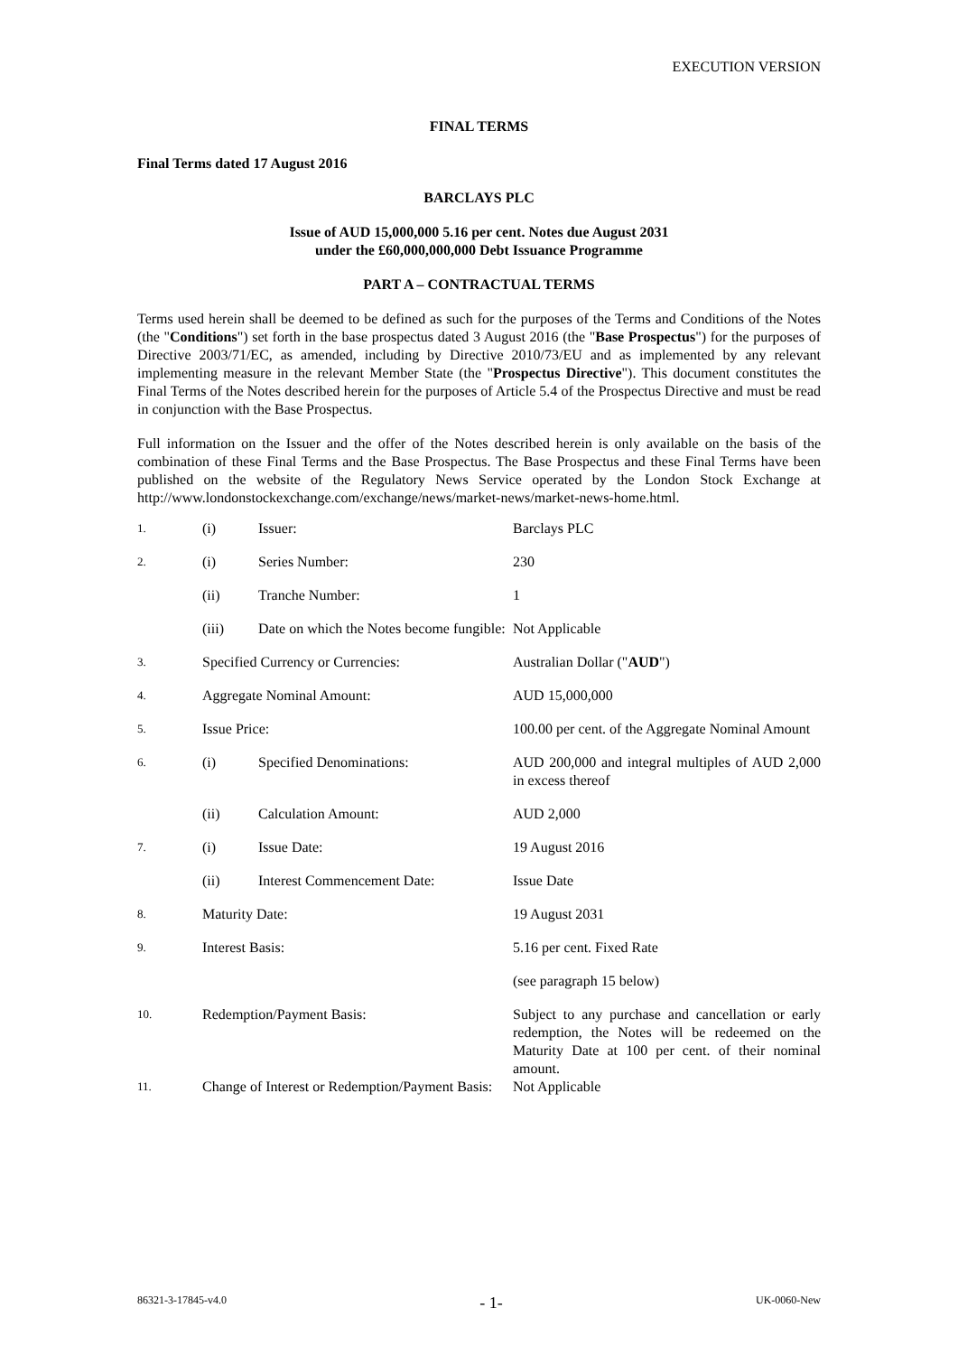EXECUTION VERSION
FINAL TERMS
Final Terms dated 17 August 2016
BARCLAYS PLC
Issue of AUD 15,000,000 5.16 per cent. Notes due August 2031
under the £60,000,000,000 Debt Issuance Programme
PART A – CONTRACTUAL TERMS
Terms used herein shall be deemed to be defined as such for the purposes of the Terms and Conditions of the Notes (the "Conditions") set forth in the base prospectus dated 3 August 2016 (the "Base Prospectus") for the purposes of Directive 2003/71/EC, as amended, including by Directive 2010/73/EU and as implemented by any relevant implementing measure in the relevant Member State (the "Prospectus Directive"). This document constitutes the Final Terms of the Notes described herein for the purposes of Article 5.4 of the Prospectus Directive and must be read in conjunction with the Base Prospectus.
Full information on the Issuer and the offer of the Notes described herein is only available on the basis of the combination of these Final Terms and the Base Prospectus. The Base Prospectus and these Final Terms have been published on the website of the Regulatory News Service operated by the London Stock Exchange at http://www.londonstockexchange.com/exchange/news/market-news/market-news-home.html.
| 1. | (i) | Issuer: | Barclays PLC |
| 2. | (i) | Series Number: | 230 |
| | (ii) | Tranche Number: | 1 |
| | (iii) | Date on which the Notes become fungible: | Not Applicable |
| 3. | Specified Currency or Currencies: | | Australian Dollar (" AUD ") |
| 4. | Aggregate Nominal Amount: | | AUD 15,000,000 |
| 5. | Issue Price: | | 100.00 per cent. of the Aggregate Nominal Amount |
| 6. | (i) | Specified Denominations: | AUD 200,000 and integral multiples of AUD 2,000 in excess thereof |
| | (ii) | Calculation Amount: | AUD 2,000 |
| 7. | (i) | Issue Date: | 19 August 2016 |
| | (ii) | Interest Commencement Date: | Issue Date |
| 8. | Maturity Date: | | 19 August 2031 |
| 9. | Interest Basis: | | 5.16 per cent. Fixed Rate |
| | | | (see paragraph 15 below) |
| 10. | Redemption/Payment Basis: | | Subject to any purchase and cancellation or early redemption, the Notes will be redeemed on the Maturity Date at 100 per cent. of their nominal amount. |
| 11. | Change of Interest or Redemption/Payment Basis: | | Not Applicable |
86321-3-17845-v4.0 - 1- UK-0060-New